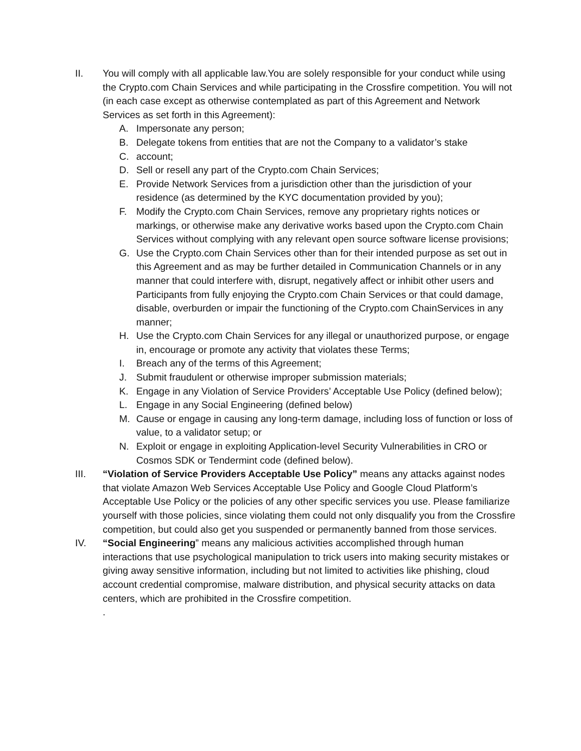II. You will comply with all applicable law.You are solely responsible for your conduct while using the Crypto.com Chain Services and while participating in the Crossfire competition. You will not (in each case except as otherwise contemplated as part of this Agreement and Network Services as set forth in this Agreement):
A. Impersonate any person;
B. Delegate tokens from entities that are not the Company to a validator’s stake
C. account;
D. Sell or resell any part of the Crypto.com Chain Services;
E. Provide Network Services from a jurisdiction other than the jurisdiction of your residence (as determined by the KYC documentation provided by you);
F. Modify the Crypto.com Chain Services, remove any proprietary rights notices or markings, or otherwise make any derivative works based upon the Crypto.com Chain Services without complying with any relevant open source software license provisions;
G. Use the Crypto.com Chain Services other than for their intended purpose as set out in this Agreement and as may be further detailed in Communication Channels or in any manner that could interfere with, disrupt, negatively affect or inhibit other users and Participants from fully enjoying the Crypto.com Chain Services or that could damage, disable, overburden or impair the functioning of the Crypto.com ChainServices in any manner;
H. Use the Crypto.com Chain Services for any illegal or unauthorized purpose, or engage in, encourage or promote any activity that violates these Terms;
I. Breach any of the terms of this Agreement;
J. Submit fraudulent or otherwise improper submission materials;
K. Engage in any Violation of Service Providers’ Acceptable Use Policy (defined below);
L. Engage in any Social Engineering (defined below)
M. Cause or engage in causing any long-term damage, including loss of function or loss of value, to a validator setup; or
N. Exploit or engage in exploiting Application-level Security Vulnerabilities in CRO or Cosmos SDK or Tendermint code (defined below).
III. “Violation of Service Providers Acceptable Use Policy” means any attacks against nodes that violate Amazon Web Services Acceptable Use Policy and Google Cloud Platform’s Acceptable Use Policy or the policies of any other specific services you use. Please familiarize yourself with those policies, since violating them could not only disqualify you from the Crossfire competition, but could also get you suspended or permanently banned from those services.
IV. “Social Engineering” means any malicious activities accomplished through human interactions that use psychological manipulation to trick users into making security mistakes or giving away sensitive information, including but not limited to activities like phishing, cloud account credential compromise, malware distribution, and physical security attacks on data centers, which are prohibited in the Crossfire competition.
.